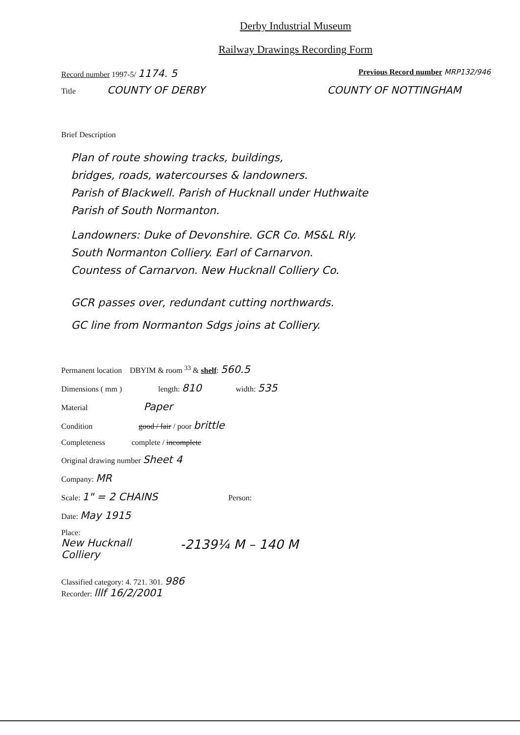Derby Industrial Museum
Railway Drawings Recording Form
Record number 1997-5/ 1174. 5 Previous Record number MRP132/946
Title COUNTY OF DERBY COUNTY OF NOTTINGHAM
Brief Description
Plan of route showing tracks, buildings,
bridges, roads, watercourses & landowners.
Parish of Blackwell. Parish of Hucknall under Huthwaite
Parish of South Normanton.
Landowners: Duke of Devonshire. GCR Co. MS&L Rly.
South Normanton Colliery. Earl of Carnarvon.
Countess of Carnarvon. New Hucknall Colliery Co.
GCR passes over, redundant cutting northwards.
GC line from Normanton Sdgs joins at Colliery.
Permanent location DBYIM & room <sup>33</sup> & shelf: 560.5
Dimensions ( mm ) length: 810 width: 535
Material Paper
Condition good / fair / poor brittle
Completeness complete / incomplete
Original drawing number Sheet 4
Company: MR
Scale: 1" = 2 CHAINS Person:
Date: May 1915
Place:
New Hucknall
Colliery
-2139¼ M – 140 M
Classified category: 4. 721. 301. 986
Recorder: lllf 16/2/2001